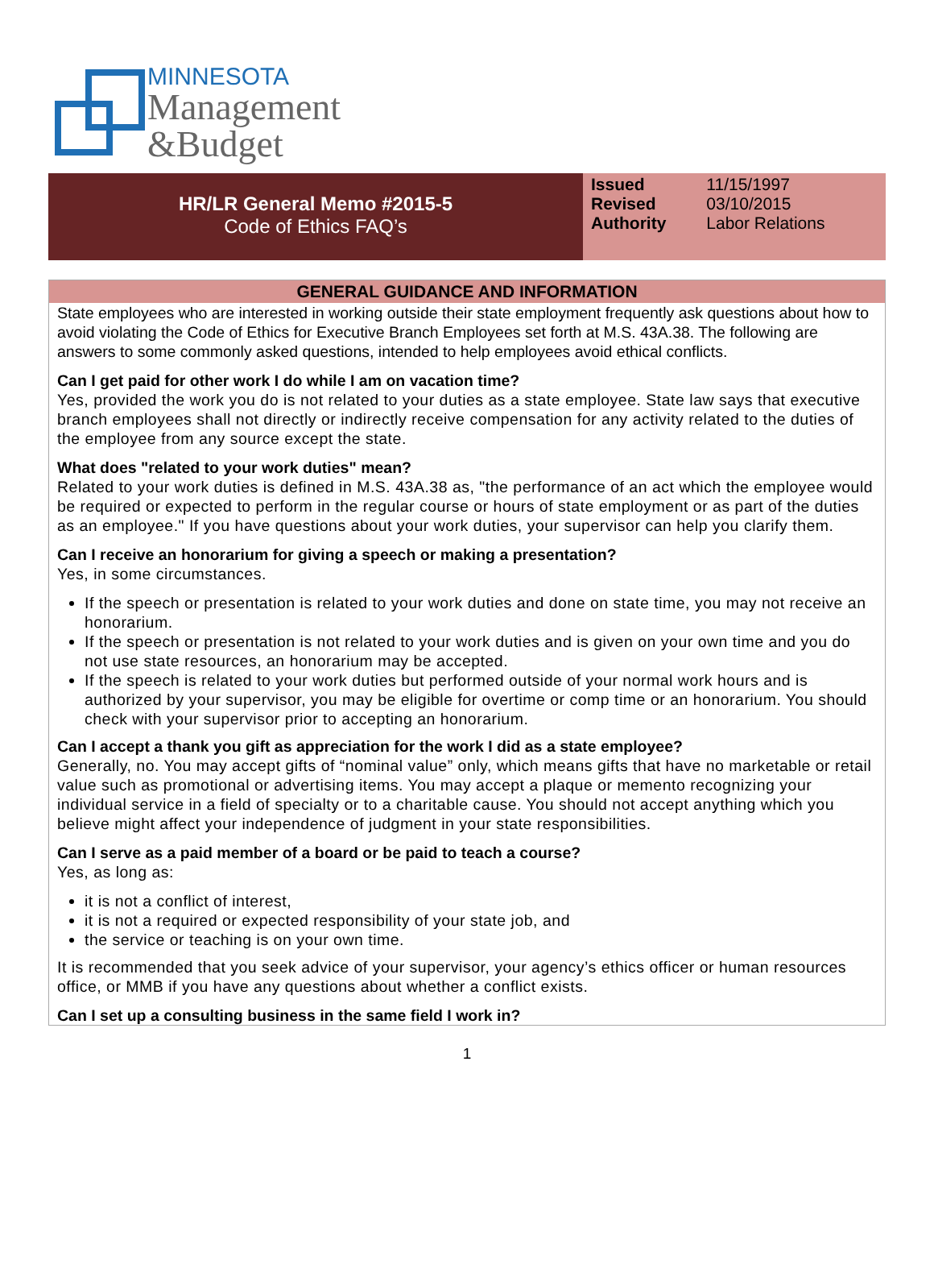MINNESOTA
Management
&Budget
HR/LR General Memo #2015-5
Code of Ethics FAQ’s
| Issued | 11/15/1997 |
| Revised | 03/10/2015 |
| Authority | Labor Relations |
GENERAL GUIDANCE AND INFORMATION
State employees who are interested in working outside their state employment frequently ask questions about how to avoid violating the Code of Ethics for Executive Branch Employees set forth at M.S. 43A.38. The following are answers to some commonly asked questions, intended to help employees avoid ethical conflicts.
Can I get paid for other work I do while I am on vacation time?
Yes, provided the work you do is not related to your duties as a state employee. State law says that executive branch employees shall not directly or indirectly receive compensation for any activity related to the duties of the employee from any source except the state.
What does "related to your work duties" mean?
Related to your work duties is defined in M.S. 43A.38 as, "the performance of an act which the employee would be required or expected to perform in the regular course or hours of state employment or as part of the duties as an employee." If you have questions about your work duties, your supervisor can help you clarify them.
Can I receive an honorarium for giving a speech or making a presentation?
Yes, in some circumstances.
If the speech or presentation is related to your work duties and done on state time, you may not receive an honorarium.
If the speech or presentation is not related to your work duties and is given on your own time and you do not use state resources, an honorarium may be accepted.
If the speech is related to your work duties but performed outside of your normal work hours and is authorized by your supervisor, you may be eligible for overtime or comp time or an honorarium. You should check with your supervisor prior to accepting an honorarium.
Can I accept a thank you gift as appreciation for the work I did as a state employee?
Generally, no. You may accept gifts of “nominal value” only, which means gifts that have no marketable or retail value such as promotional or advertising items. You may accept a plaque or memento recognizing your individual service in a field of specialty or to a charitable cause. You should not accept anything which you believe might affect your independence of judgment in your state responsibilities.
Can I serve as a paid member of a board or be paid to teach a course?
Yes, as long as:
it is not a conflict of interest,
it is not a required or expected responsibility of your state job, and
the service or teaching is on your own time.
It is recommended that you seek advice of your supervisor, your agency’s ethics officer or human resources office, or MMB if you have any questions about whether a conflict exists.
Can I set up a consulting business in the same field I work in?
1